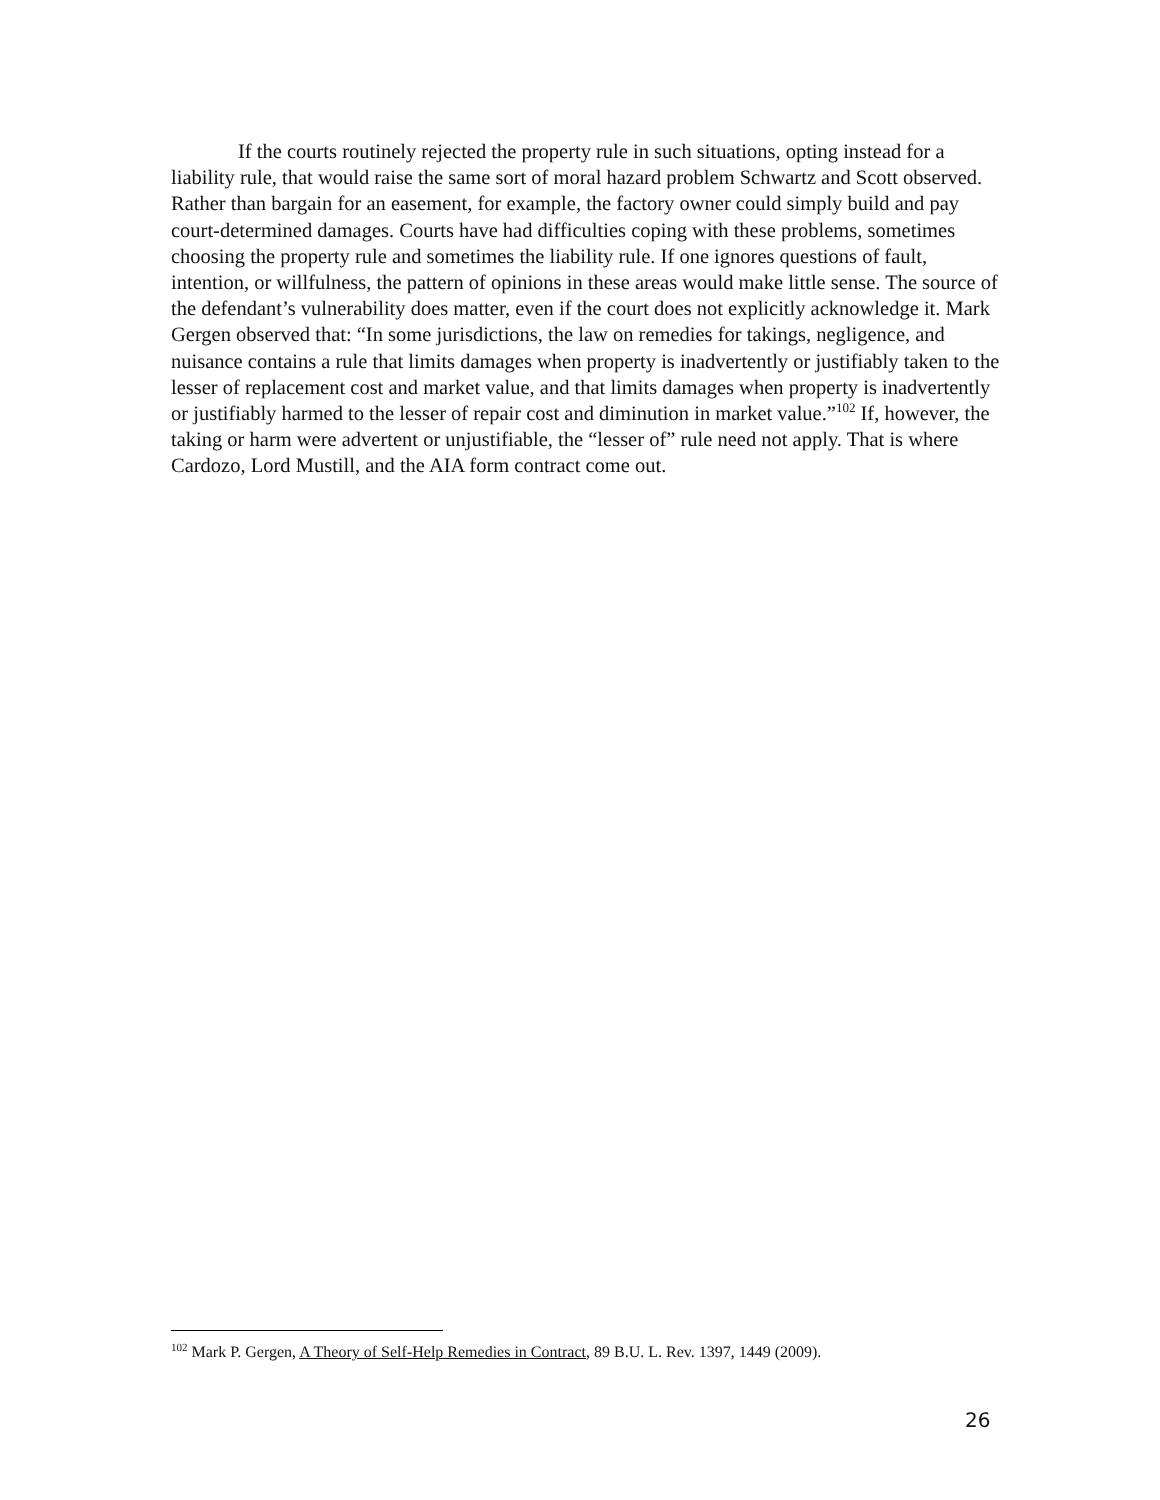If the courts routinely rejected the property rule in such situations, opting instead for a liability rule, that would raise the same sort of moral hazard problem Schwartz and Scott observed. Rather than bargain for an easement, for example, the factory owner could simply build and pay court-determined damages. Courts have had difficulties coping with these problems, sometimes choosing the property rule and sometimes the liability rule. If one ignores questions of fault, intention, or willfulness, the pattern of opinions in these areas would make little sense. The source of the defendant’s vulnerability does matter, even if the court does not explicitly acknowledge it. Mark Gergen observed that: “In some jurisdictions, the law on remedies for takings, negligence, and nuisance contains a rule that limits damages when property is inadvertently or justifiably taken to the lesser of replacement cost and market value, and that limits damages when property is inadvertently or justifiably harmed to the lesser of repair cost and diminution in market value.”<sup>102</sup> If, however, the taking or harm were advertent or unjustifiable, the “lesser of” rule need not apply. That is where Cardozo, Lord Mustill, and the AIA form contract come out.
<sup>102</sup> Mark P. Gergen, A Theory of Self-Help Remedies in Contract, 89 B.U. L. Rev. 1397, 1449 (2009).
26